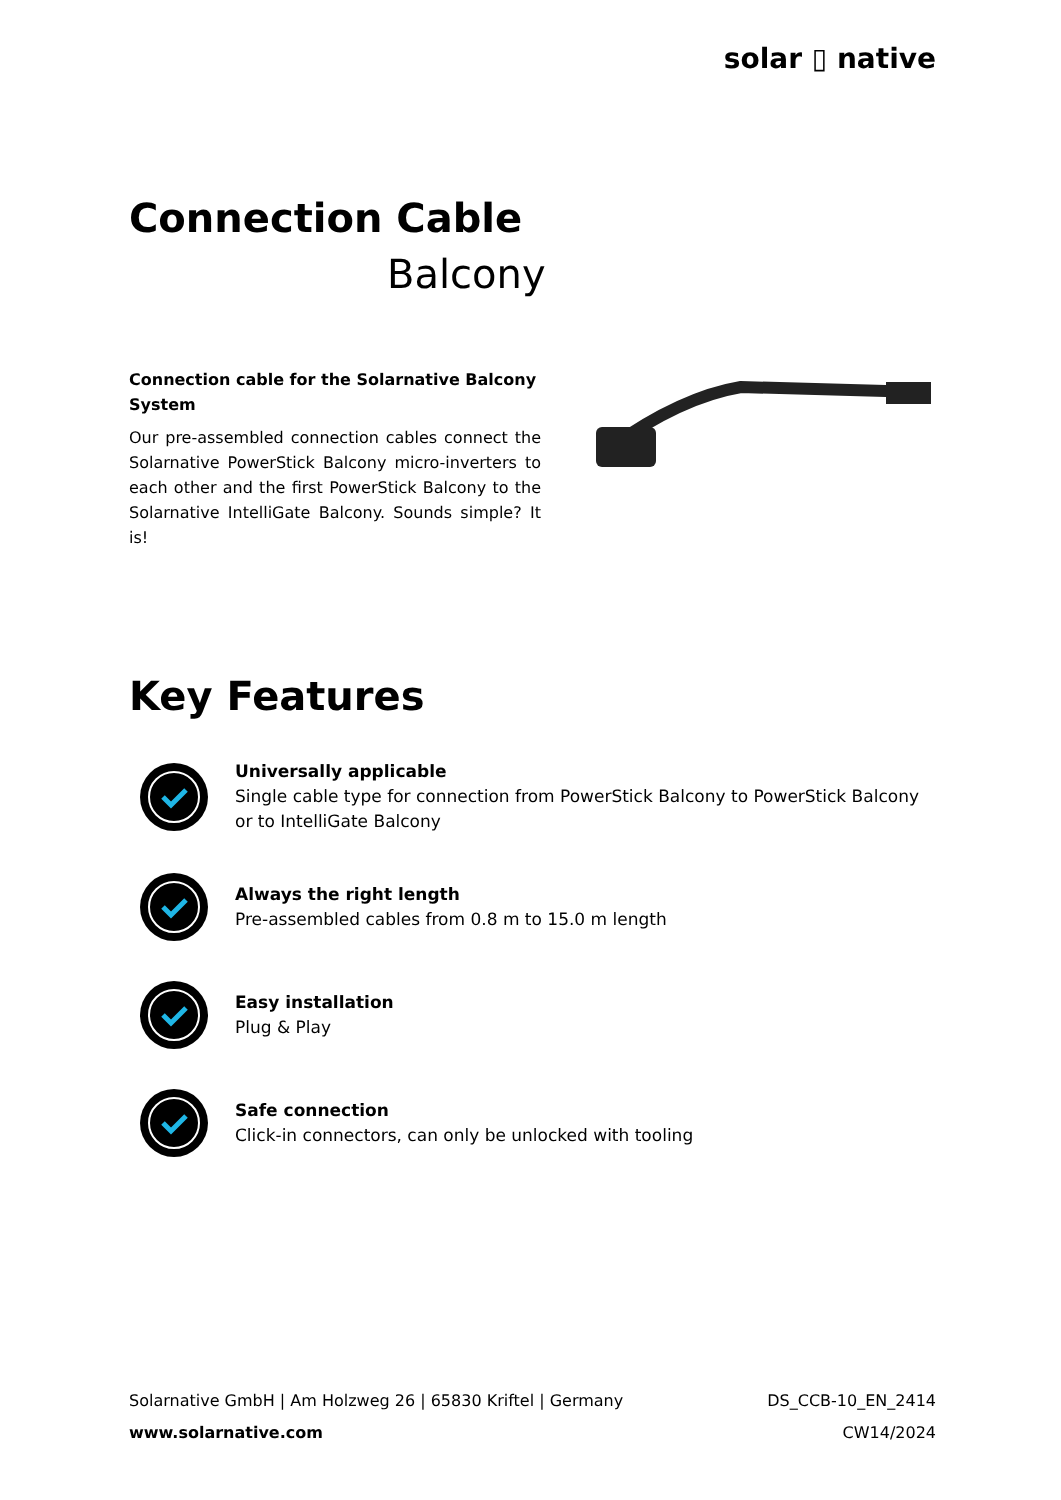solar ▯ native
Connection Cable
Balcony
Connection cable for the Solarnative Balcony System
Our pre-assembled connection cables connect the Solarnative PowerStick Balcony micro-inverters to each other and the first PowerStick Balcony to the Solarnative IntelliGate Balcony. Sounds simple? It is!
Key Features
Universally applicable
Single cable type for connection from PowerStick Balcony to PowerStick Balcony or to IntelliGate Balcony
Always the right length
Pre-assembled cables from 0.8 m to 15.0 m length
Easy installation
Plug & Play
Safe connection
Click-in connectors, can only be unlocked with tooling
Solarnative GmbH | Am Holzweg 26 | 65830 Kriftel | Germany
www.solarnative.com
DS_CCB-10_EN_2414
CW14/2024